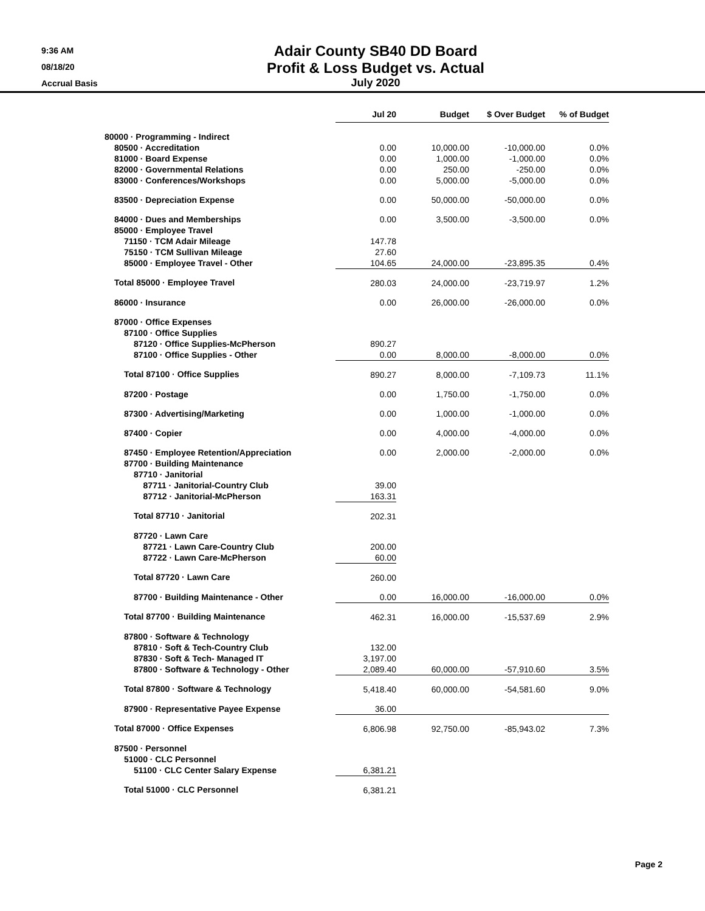9:36 AM
08/18/20
Accrual Basis
Adair County SB40 DD Board
Profit & Loss Budget vs. Actual
July 2020
| | Jul 20 | Budget | $ Over Budget | % of Budget |
| 80000 · Programming - Indirect | | | | |
| 80500 · Accreditation | 0.00 | 10,000.00 | -10,000.00 | 0.0% |
| 81000 · Board Expense | 0.00 | 1,000.00 | -1,000.00 | 0.0% |
| 82000 · Governmental Relations | 0.00 | 250.00 | -250.00 | 0.0% |
| 83000 · Conferences/Workshops | 0.00 | 5,000.00 | -5,000.00 | 0.0% |
| 83500 · Depreciation Expense | 0.00 | 50,000.00 | -50,000.00 | 0.0% |
| 84000 · Dues and Memberships | 0.00 | 3,500.00 | -3,500.00 | 0.0% |
| 85000 · Employee Travel | | | | |
| 71150 · TCM Adair Mileage | 147.78 | | | |
| 75150 · TCM Sullivan Mileage | 27.60 | | | |
| 85000 · Employee Travel - Other | 104.65 | 24,000.00 | -23,895.35 | 0.4% |
| Total 85000 · Employee Travel | 280.03 | 24,000.00 | -23,719.97 | 1.2% |
| 86000 · Insurance | 0.00 | 26,000.00 | -26,000.00 | 0.0% |
| 87000 · Office Expenses | | | | |
| 87100 · Office Supplies | | | | |
| 87120 · Office Supplies-McPherson | 890.27 | | | |
| 87100 · Office Supplies - Other | 0.00 | 8,000.00 | -8,000.00 | 0.0% |
| Total 87100 · Office Supplies | 890.27 | 8,000.00 | -7,109.73 | 11.1% |
| 87200 · Postage | 0.00 | 1,750.00 | -1,750.00 | 0.0% |
| 87300 · Advertising/Marketing | 0.00 | 1,000.00 | -1,000.00 | 0.0% |
| 87400 · Copier | 0.00 | 4,000.00 | -4,000.00 | 0.0% |
| 87450 · Employee Retention/Appreciation | 0.00 | 2,000.00 | -2,000.00 | 0.0% |
| 87700 · Building Maintenance | | | | |
| 87710 · Janitorial | | | | |
| 87711 · Janitorial-Country Club | 39.00 | | | |
| 87712 · Janitorial-McPherson | 163.31 | | | |
| Total 87710 · Janitorial | 202.31 | | | |
| 87720 · Lawn Care | | | | |
| 87721 · Lawn Care-Country Club | 200.00 | | | |
| 87722 · Lawn Care-McPherson | 60.00 | | | |
| Total 87720 · Lawn Care | 260.00 | | | |
| 87700 · Building Maintenance - Other | 0.00 | 16,000.00 | -16,000.00 | 0.0% |
| Total 87700 · Building Maintenance | 462.31 | 16,000.00 | -15,537.69 | 2.9% |
| 87800 · Software & Technology | | | | |
| 87810 · Soft & Tech-Country Club | 132.00 | | | |
| 87830 · Soft & Tech- Managed IT | 3,197.00 | | | |
| 87800 · Software & Technology - Other | 2,089.40 | 60,000.00 | -57,910.60 | 3.5% |
| Total 87800 · Software & Technology | 5,418.40 | 60,000.00 | -54,581.60 | 9.0% |
| 87900 · Representative Payee Expense | 36.00 | | | |
| Total 87000 · Office Expenses | 6,806.98 | 92,750.00 | -85,943.02 | 7.3% |
| 87500 · Personnel | | | | |
| 51000 · CLC Personnel | | | | |
| 51100 · CLC Center Salary Expense | 6,381.21 | | | |
| Total 51000 · CLC Personnel | 6,381.21 | | | |
Page 2